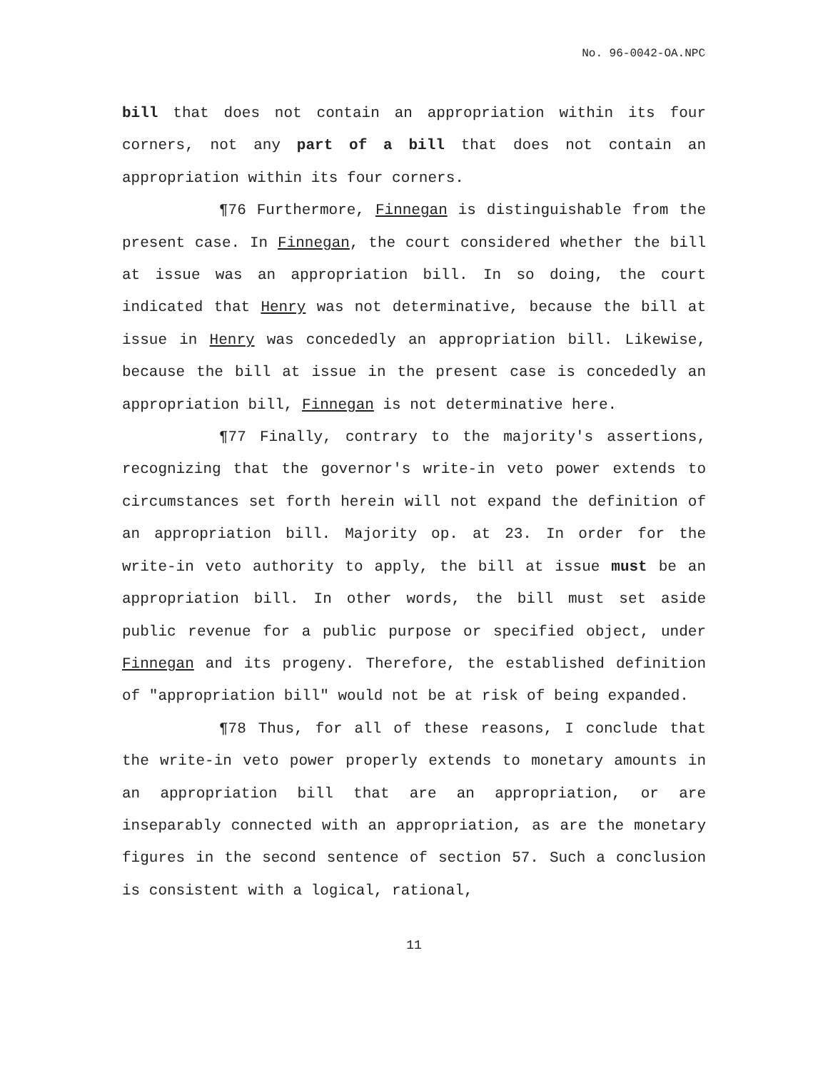No. 96-0042-OA.NPC
bill that does not contain an appropriation within its four corners, not any part of a bill that does not contain an appropriation within its four corners.
¶76 Furthermore, Finnegan is distinguishable from the present case. In Finnegan, the court considered whether the bill at issue was an appropriation bill. In so doing, the court indicated that Henry was not determinative, because the bill at issue in Henry was concededly an appropriation bill. Likewise, because the bill at issue in the present case is concededly an appropriation bill, Finnegan is not determinative here.
¶77 Finally, contrary to the majority's assertions, recognizing that the governor's write-in veto power extends to circumstances set forth herein will not expand the definition of an appropriation bill. Majority op. at 23. In order for the write-in veto authority to apply, the bill at issue must be an appropriation bill. In other words, the bill must set aside public revenue for a public purpose or specified object, under Finnegan and its progeny. Therefore, the established definition of "appropriation bill" would not be at risk of being expanded.
¶78 Thus, for all of these reasons, I conclude that the write-in veto power properly extends to monetary amounts in an appropriation bill that are an appropriation, or are inseparably connected with an appropriation, as are the monetary figures in the second sentence of section 57. Such a conclusion is consistent with a logical, rational,
11